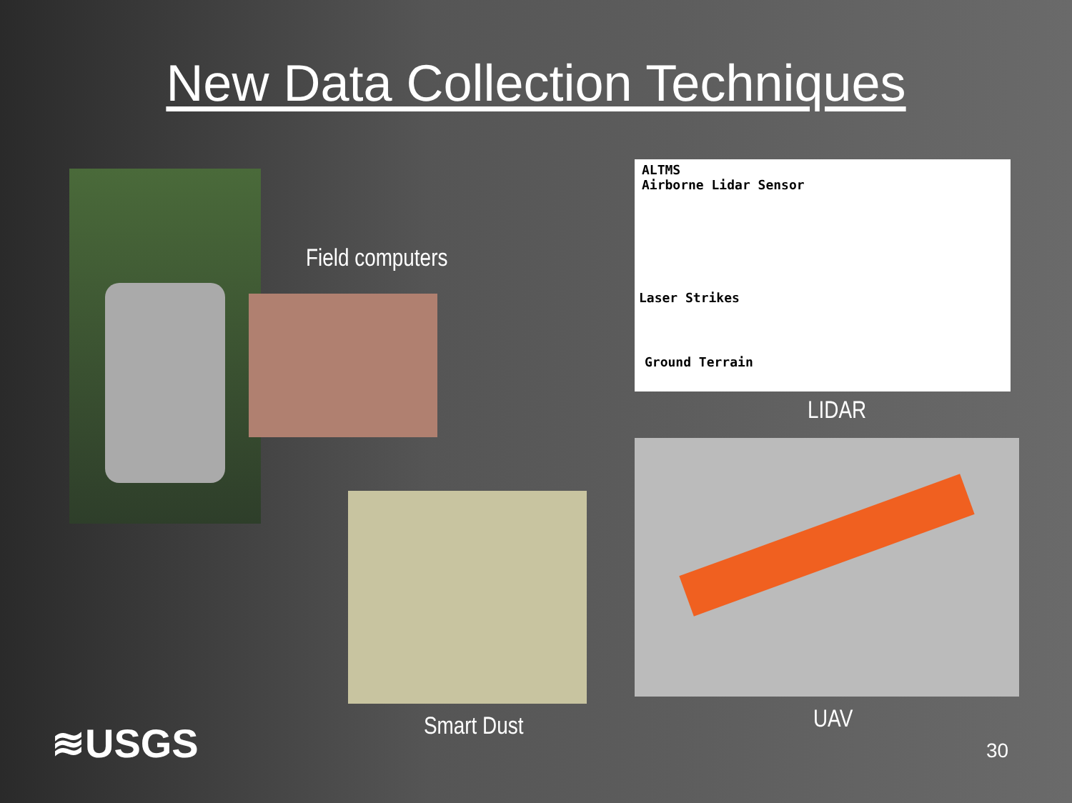New Data Collection Techniques
Field computers
ALTMS
Airborne Lidar Sensor
Laser Strikes
Ground Terrain
LIDAR
UAV
Smart Dust
≋USGS 30